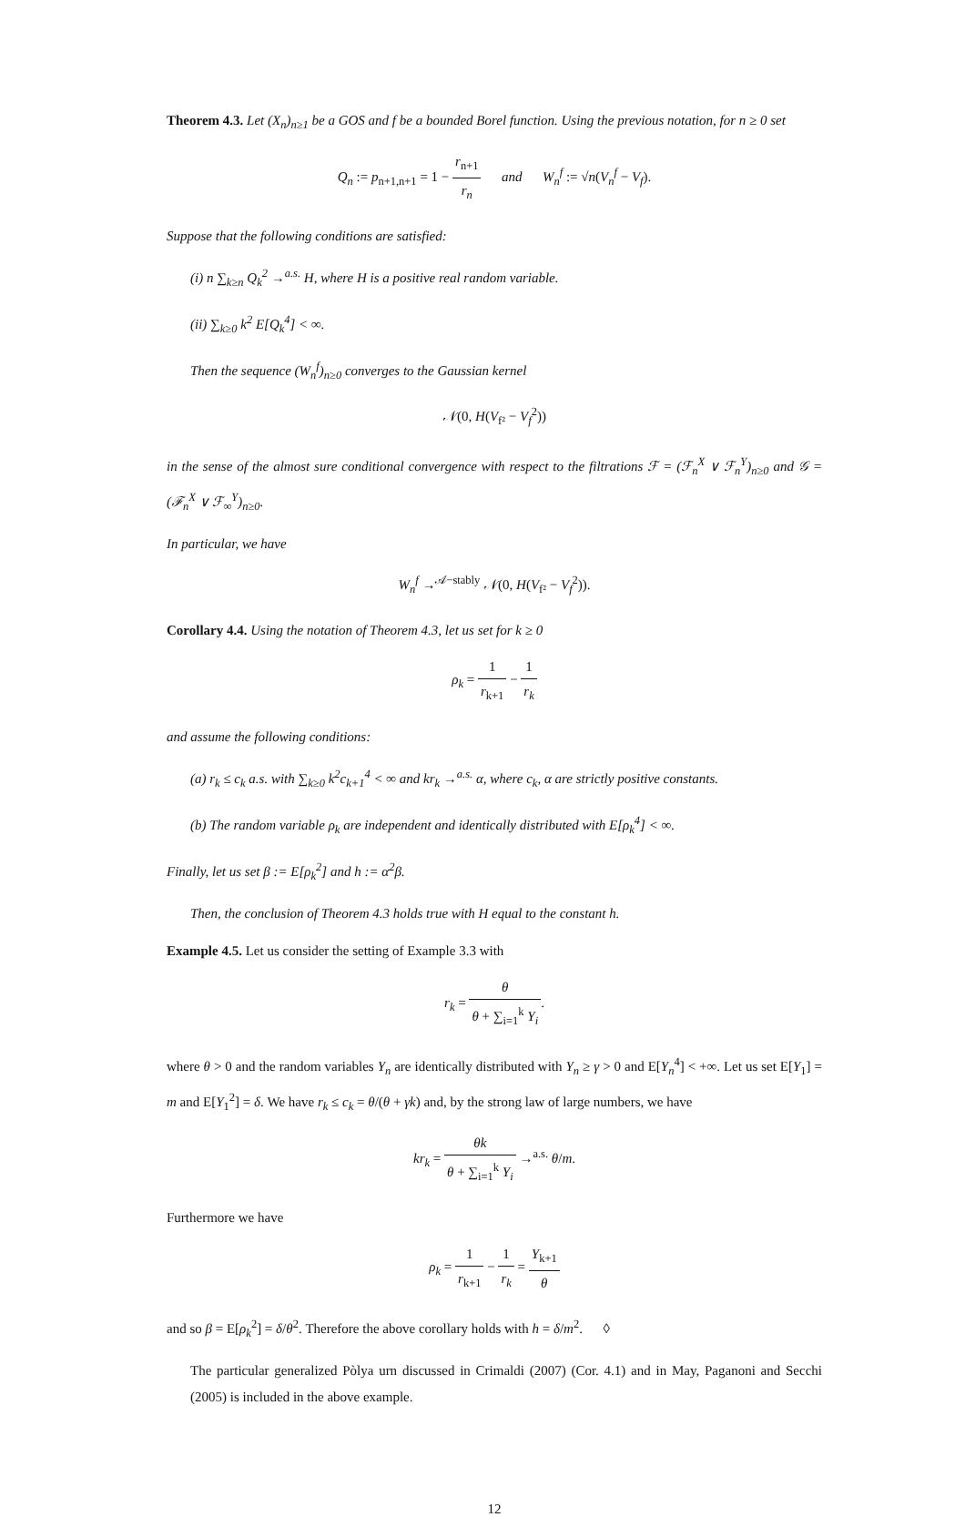Theorem 4.3. Let (X<sub>n</sub>)<sub>n≥1</sub> be a GOS and f be a bounded Borel function. Using the previous notation, for n ≥ 0 set
Q<sub>n</sub> := p<sub>n+1,n+1</sub> = 1 − r<sub>n+1</sub> r<sub>n</sub> and W<sub>n</sub><sup>f</sup> := √n(V<sub>n</sub><sup>f</sup> − V<sub>f</sub>).
Suppose that the following conditions are satisfied:
(i) n ∑<sub>k≥n</sub> Q<sub>k</sub><sup>2</sup> →<sup>a.s.</sup> H, where H is a positive real random variable.
(ii) ∑<sub>k≥0</sub> k<sup>2</sup> E[Q<sub>k</sub><sup>4</sup>] < ∞.
Then the sequence (W<sub>n</sub><sup>f</sup>)<sub>n≥0</sub> converges to the Gaussian kernel
𝒩(0, H(V<sub>f²</sub> − V<sub>f</sub><sup>2</sup>))
in the sense of the almost sure conditional convergence with respect to the filtrations ℱ = (ℱ<sub>n</sub><sup>X</sup> ∨ ℱ<sub>n</sub><sup>Y</sup>)<sub>n≥0</sub> and 𝒢 = (ℱ<sub>n</sub><sup>X</sup> ∨ ℱ<sub>∞</sub><sup>Y</sup>)<sub>n≥0</sub>.
In particular, we have
W<sub>n</sub><sup>f</sup> →<sup>𝒜−stably</sup> 𝒩(0, H(V<sub>f²</sub> − V<sub>f</sub><sup>2</sup>)).
Corollary 4.4. Using the notation of Theorem 4.3, let us set for k ≥ 0
ρ<sub>k</sub> = 1 r<sub>k+1</sub> − 1 r<sub>k</sub>
and assume the following conditions:
(a) r<sub>k</sub> ≤ c<sub>k</sub> a.s. with ∑<sub>k≥0</sub> k<sup>2</sup>c<sub>k+1</sub><sup>4</sup> < ∞ and kr<sub>k</sub> →<sup>a.s.</sup> α, where c<sub>k</sub>, α are strictly positive constants.
(b) The random variable ρ<sub>k</sub> are independent and identically distributed with E[ρ<sub>k</sub><sup>4</sup>] < ∞.
Finally, let us set β := E[ρ<sub>k</sub><sup>2</sup>] and h := α<sup>2</sup>β.
Then, the conclusion of Theorem 4.3 holds true with H equal to the constant h.
Example 4.5. Let us consider the setting of Example 3.3 with
r<sub>k</sub> = θ θ + ∑<sub>i=1</sub><sup>k</sup> Y<sub>i</sub>.
where θ > 0 and the random variables Y<sub>n</sub> are identically distributed with Y<sub>n</sub> ≥ γ > 0 and E[Y<sub>n</sub><sup>4</sup>] < +∞. Let us set E[Y<sub>1</sub>] = m and E[Y<sub>1</sub><sup>2</sup>] = δ. We have r<sub>k</sub> ≤ c<sub>k</sub> = θ/(θ + γk) and, by the strong law of large numbers, we have
kr<sub>k</sub> = θk θ + ∑<sub>i=1</sub><sup>k</sup> Y<sub>i</sub> →<sup>a.s.</sup> θ/m.
Furthermore we have
ρ<sub>k</sub> = 1 r<sub>k+1</sub> − 1 r<sub>k</sub> = Y<sub>k+1</sub> θ
and so β = E[ρ<sub>k</sub><sup>2</sup>] = δ/θ<sup>2</sup>. Therefore the above corollary holds with h = δ/m<sup>2</sup>. ◊
The particular generalized Pòlya urn discussed in Crimaldi (2007) (Cor. 4.1) and in May, Paganoni and Secchi (2005) is included in the above example.
12